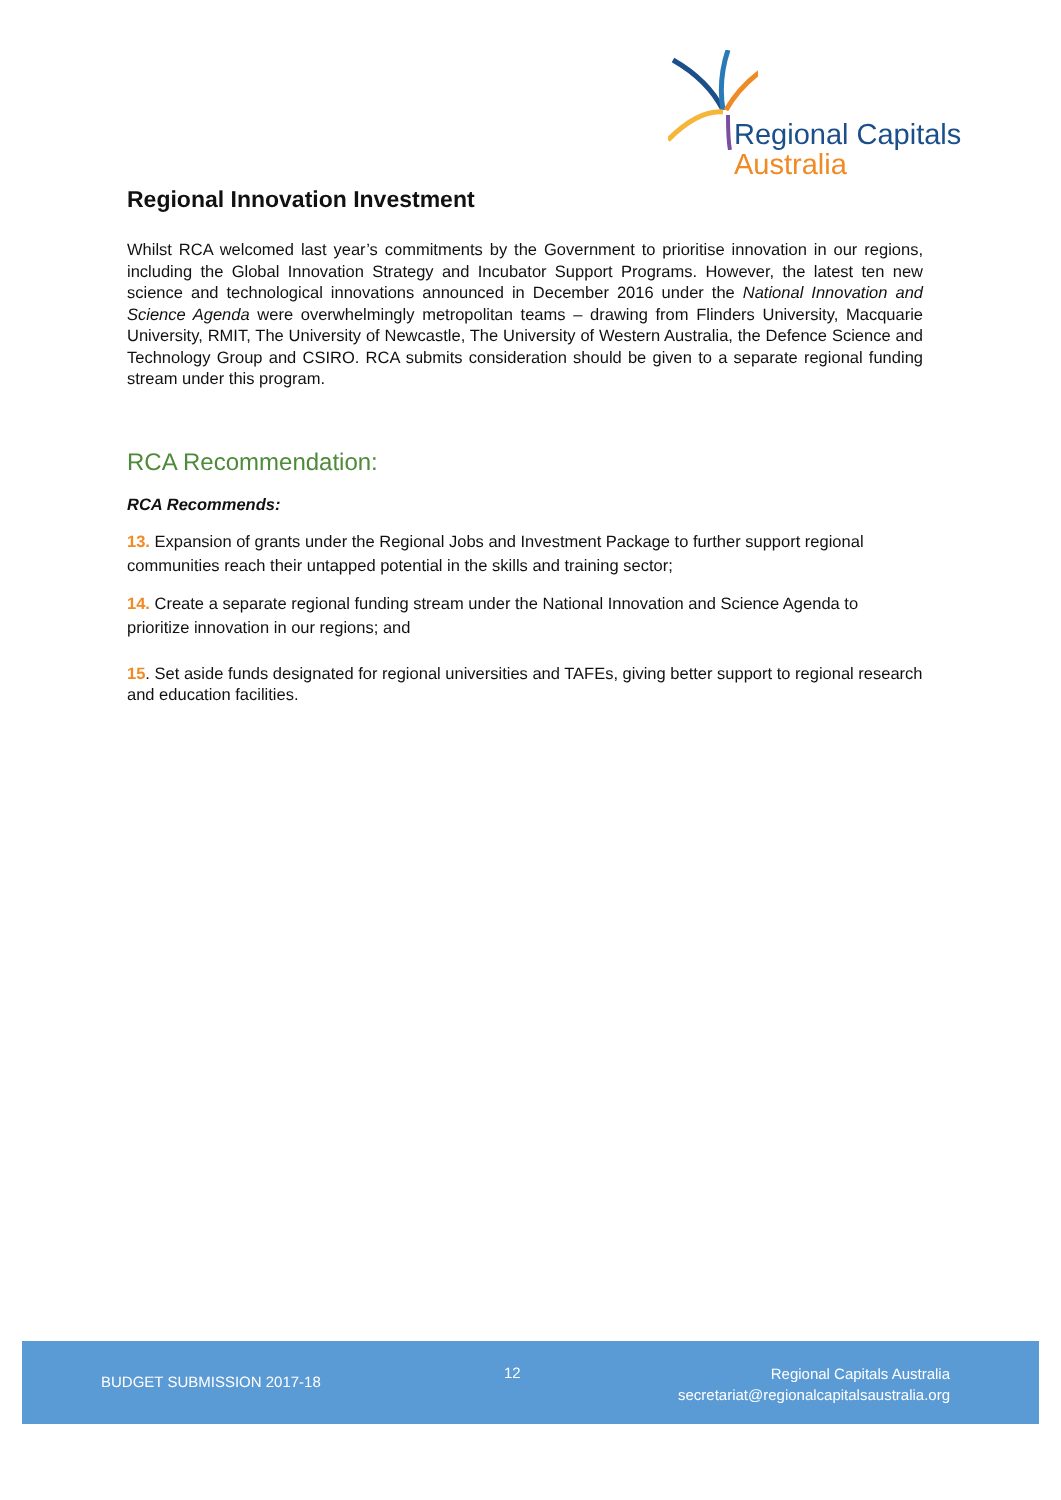Regional Capitals
Australia
Regional Innovation Investment
Whilst RCA welcomed last year’s commitments by the Government to prioritise innovation in our regions, including the Global Innovation Strategy and Incubator Support Programs. However, the latest ten new science and technological innovations announced in December 2016 under the National Innovation and Science Agenda were overwhelmingly metropolitan teams – drawing from Flinders University, Macquarie University, RMIT, The University of Newcastle, The University of Western Australia, the Defence Science and Technology Group and CSIRO. RCA submits consideration should be given to a separate regional funding stream under this program.
RCA Recommendation:
RCA Recommends:
13. Expansion of grants under the Regional Jobs and Investment Package to further support regional communities reach their untapped potential in the skills and training sector;
14. Create a separate regional funding stream under the National Innovation and Science Agenda to prioritize innovation in our regions; and
15. Set aside funds designated for regional universities and TAFEs, giving better support to regional research and education facilities.
BUDGET SUBMISSION 2017-18
12
Regional Capitals Australia
secretariat@regionalcapitalsaustralia.org